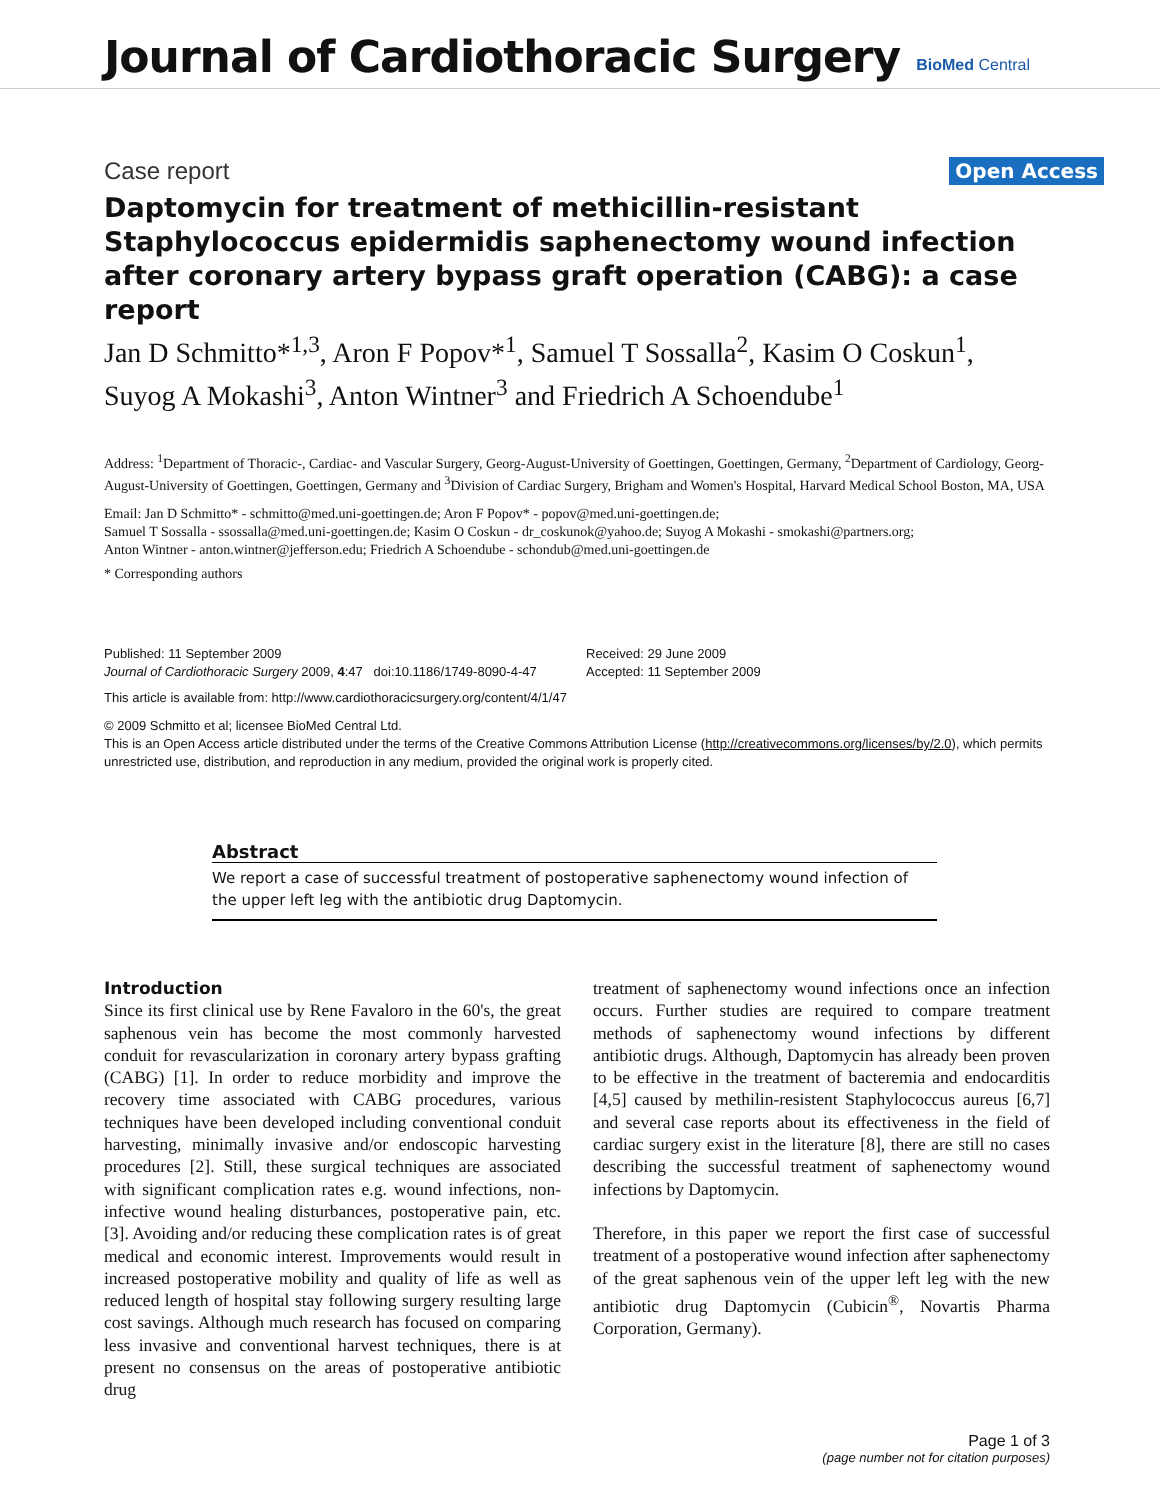Journal of Cardiothoracic Surgery
BioMed Central
Case report Open Access
Daptomycin for treatment of methicillin-resistant Staphylococcus epidermidis saphenectomy wound infection after coronary artery bypass graft operation (CABG): a case report
Jan D Schmitto*<sup>1,3</sup>, Aron F Popov*<sup>1</sup>, Samuel T Sossalla<sup>2</sup>, Kasim O Coskun<sup>1</sup>, Suyog A Mokashi<sup>3</sup>, Anton Wintner<sup>3</sup> and Friedrich A Schoendube<sup>1</sup>
Address: <sup>1</sup>Department of Thoracic-, Cardiac- and Vascular Surgery, Georg-August-University of Goettingen, Goettingen, Germany, <sup>2</sup>Department of Cardiology, Georg-August-University of Goettingen, Goettingen, Germany and <sup>3</sup>Division of Cardiac Surgery, Brigham and Women's Hospital, Harvard Medical School Boston, MA, USA
Email: Jan D Schmitto* - schmitto@med.uni-goettingen.de; Aron F Popov* - popov@med.uni-goettingen.de;
Samuel T Sossalla - ssossalla@med.uni-goettingen.de; Kasim O Coskun - dr_coskunok@yahoo.de; Suyog A Mokashi - smokashi@partners.org;
Anton Wintner - anton.wintner@jefferson.edu; Friedrich A Schoendube - schondub@med.uni-goettingen.de
* Corresponding authors
Published: 11 September 2009
Journal of Cardiothoracic Surgery 2009, 4:47 doi:10.1186/1749-8090-4-47
Received: 29 June 2009
Accepted: 11 September 2009
This article is available from: http://www.cardiothoracicsurgery.org/content/4/1/47
© 2009 Schmitto et al; licensee BioMed Central Ltd.
This is an Open Access article distributed under the terms of the Creative Commons Attribution License (http://creativecommons.org/licenses/by/2.0), which permits unrestricted use, distribution, and reproduction in any medium, provided the original work is properly cited.
Abstract
We report a case of successful treatment of postoperative saphenectomy wound infection of the upper left leg with the antibiotic drug Daptomycin.
Introduction
Since its first clinical use by Rene Favaloro in the 60's, the great saphenous vein has become the most commonly harvested conduit for revascularization in coronary artery bypass grafting (CABG) [1]. In order to reduce morbidity and improve the recovery time associated with CABG procedures, various techniques have been developed including conventional conduit harvesting, minimally invasive and/or endoscopic harvesting procedures [2]. Still, these surgical techniques are associated with significant complication rates e.g. wound infections, non-infective wound healing disturbances, postoperative pain, etc. [3]. Avoiding and/or reducing these complication rates is of great medical and economic interest. Improvements would result in increased postoperative mobility and quality of life as well as reduced length of hospital stay following surgery resulting large cost savings. Although much research has focused on comparing less invasive and conventional harvest techniques, there is at present no consensus on the areas of postoperative antibiotic drug
treatment of saphenectomy wound infections once an infection occurs. Further studies are required to compare treatment methods of saphenectomy wound infections by different antibiotic drugs. Although, Daptomycin has already been proven to be effective in the treatment of bacteremia and endocarditis [4,5] caused by methilin-resistent Staphylococcus aureus [6,7] and several case reports about its effectiveness in the field of cardiac surgery exist in the literature [8], there are still no cases describing the successful treatment of saphenectomy wound infections by Daptomycin.
Therefore, in this paper we report the first case of successful treatment of a postoperative wound infection after saphenectomy of the great saphenous vein of the upper left leg with the new antibiotic drug Daptomycin (Cubicin<sup>®</sup>, Novartis Pharma Corporation, Germany).
Page 1 of 3
(page number not for citation purposes)